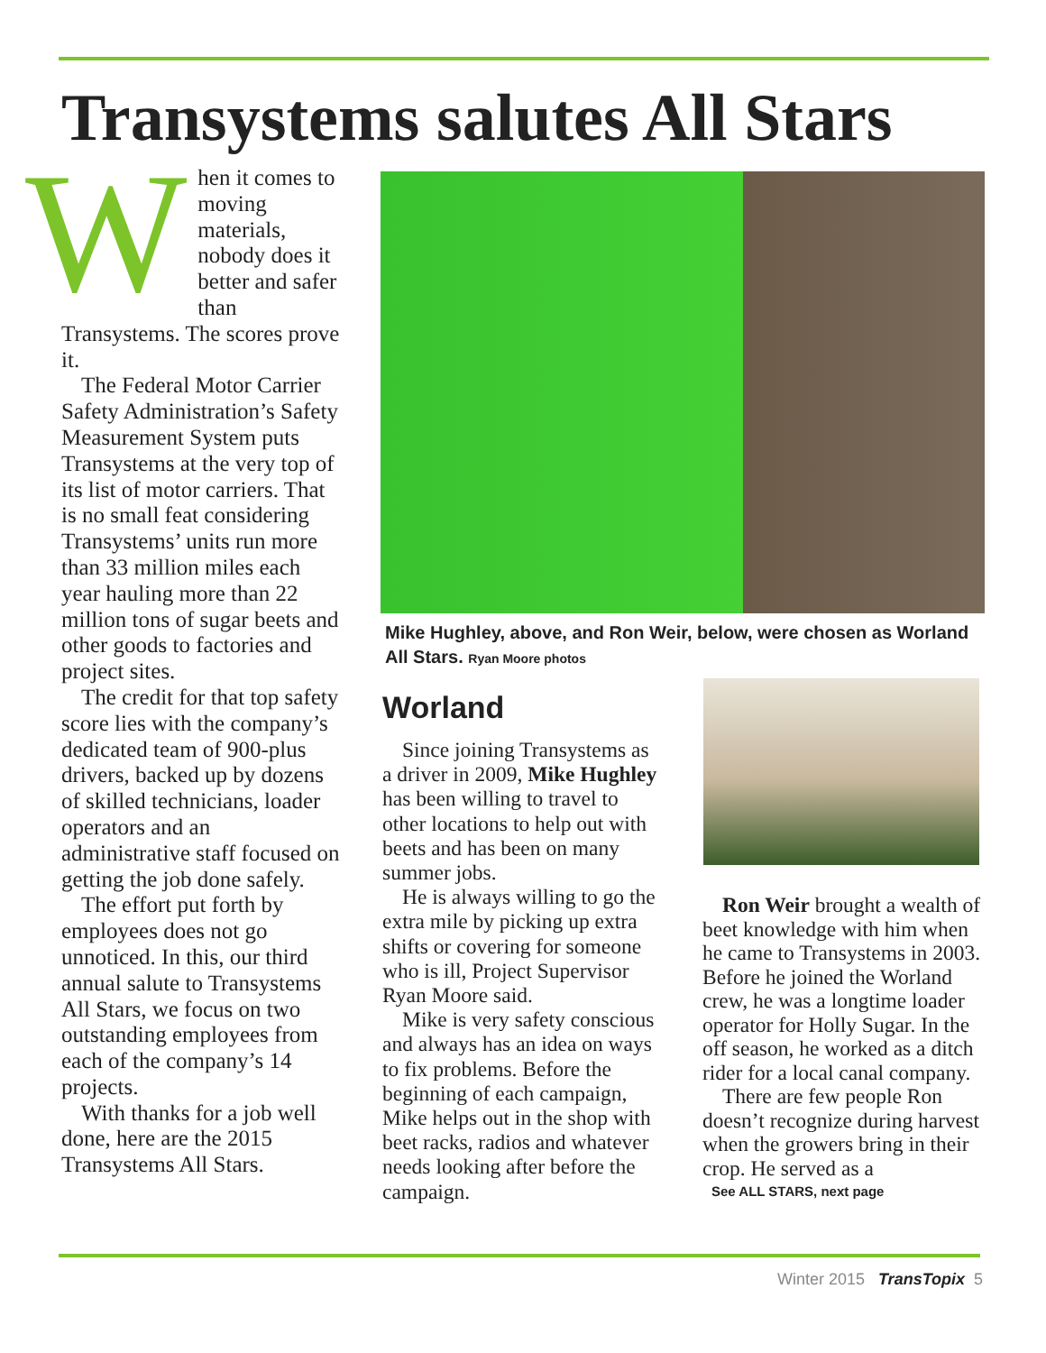Transystems salutes All Stars
When it comes to moving materials, nobody does it better and safer than Transystems. The scores prove it.
The Federal Motor Carrier Safety Administration’s Safety Measurement System puts Transystems at the very top of its list of motor carriers. That is no small feat considering Transystems’ units run more than 33 million miles each year hauling more than 22 million tons of sugar beets and other goods to factories and project sites.
The credit for that top safety score lies with the company’s dedicated team of 900-plus drivers, backed up by dozens of skilled technicians, loader operators and an administrative staff focused on getting the job done safely.
The effort put forth by employees does not go unnoticed. In this, our third annual salute to Transystems All Stars, we focus on two outstanding employees from each of the company’s 14 projects.
With thanks for a job well done, here are the 2015 Transystems All Stars.
Mike Hughley, above, and Ron Weir, below, were chosen as Worland All Stars. Ryan Moore photos
Worland
Since joining Transystems as a driver in 2009, Mike Hughley has been willing to travel to other locations to help out with beets and has been on many summer jobs.
He is always willing to go the extra mile by picking up extra shifts or covering for someone who is ill, Project Supervisor Ryan Moore said.
Mike is very safety conscious and always has an idea on ways to fix problems. Before the beginning of each campaign, Mike helps out in the shop with beet racks, radios and whatever needs looking after before the campaign.
Ron Weir brought a wealth of beet knowledge with him when he came to Transystems in 2003. Before he joined the Worland crew, he was a longtime loader operator for Holly Sugar. In the off season, he worked as a ditch rider for a local canal company.
There are few people Ron doesn’t recognize during harvest when the growers bring in their crop. He served as a
See ALL STARS, next page
Winter 2015 TransTopix 5